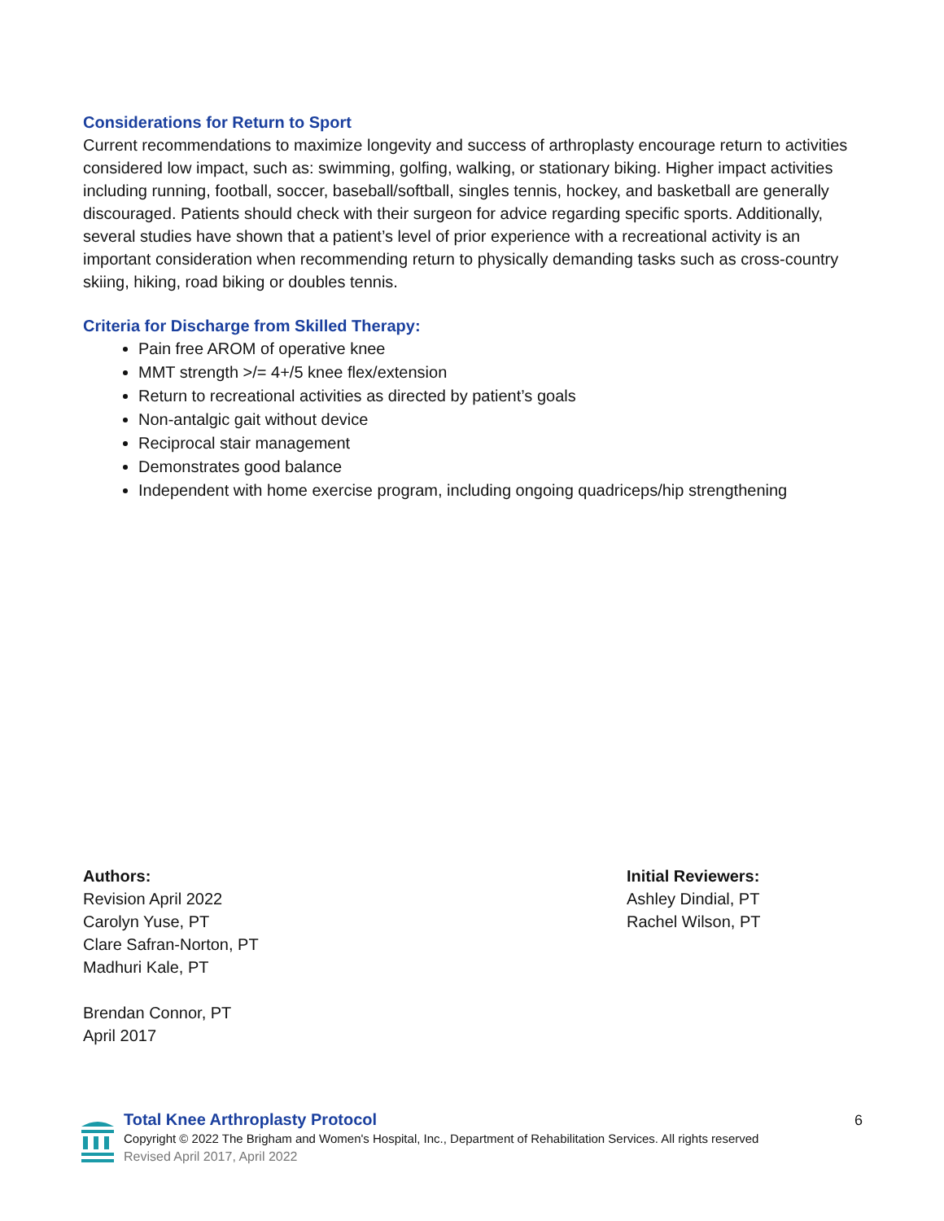Considerations for Return to Sport
Current recommendations to maximize longevity and success of arthroplasty encourage return to activities considered low impact, such as: swimming, golfing, walking, or stationary biking. Higher impact activities including running, football, soccer, baseball/softball, singles tennis, hockey, and basketball are generally discouraged. Patients should check with their surgeon for advice regarding specific sports. Additionally, several studies have shown that a patient’s level of prior experience with a recreational activity is an important consideration when recommending return to physically demanding tasks such as cross-country skiing, hiking, road biking or doubles tennis.
Criteria for Discharge from Skilled Therapy:
Pain free AROM of operative knee
MMT strength >/= 4+/5 knee flex/extension
Return to recreational activities as directed by patient’s goals
Non-antalgic gait without device
Reciprocal stair management
Demonstrates good balance
Independent with home exercise program, including ongoing quadriceps/hip strengthening
Authors:
Revision April 2022
Carolyn Yuse, PT
Clare Safran-Norton, PT
Madhuri Kale, PT
Brendan Connor, PT
April 2017
Initial Reviewers:
Ashley Dindial, PT
Rachel Wilson, PT
Total Knee Arthroplasty Protocol
Copyright © 2022 The Brigham and Women's Hospital, Inc., Department of Rehabilitation Services. All rights reserved
Revised April 2017, April 2022
6